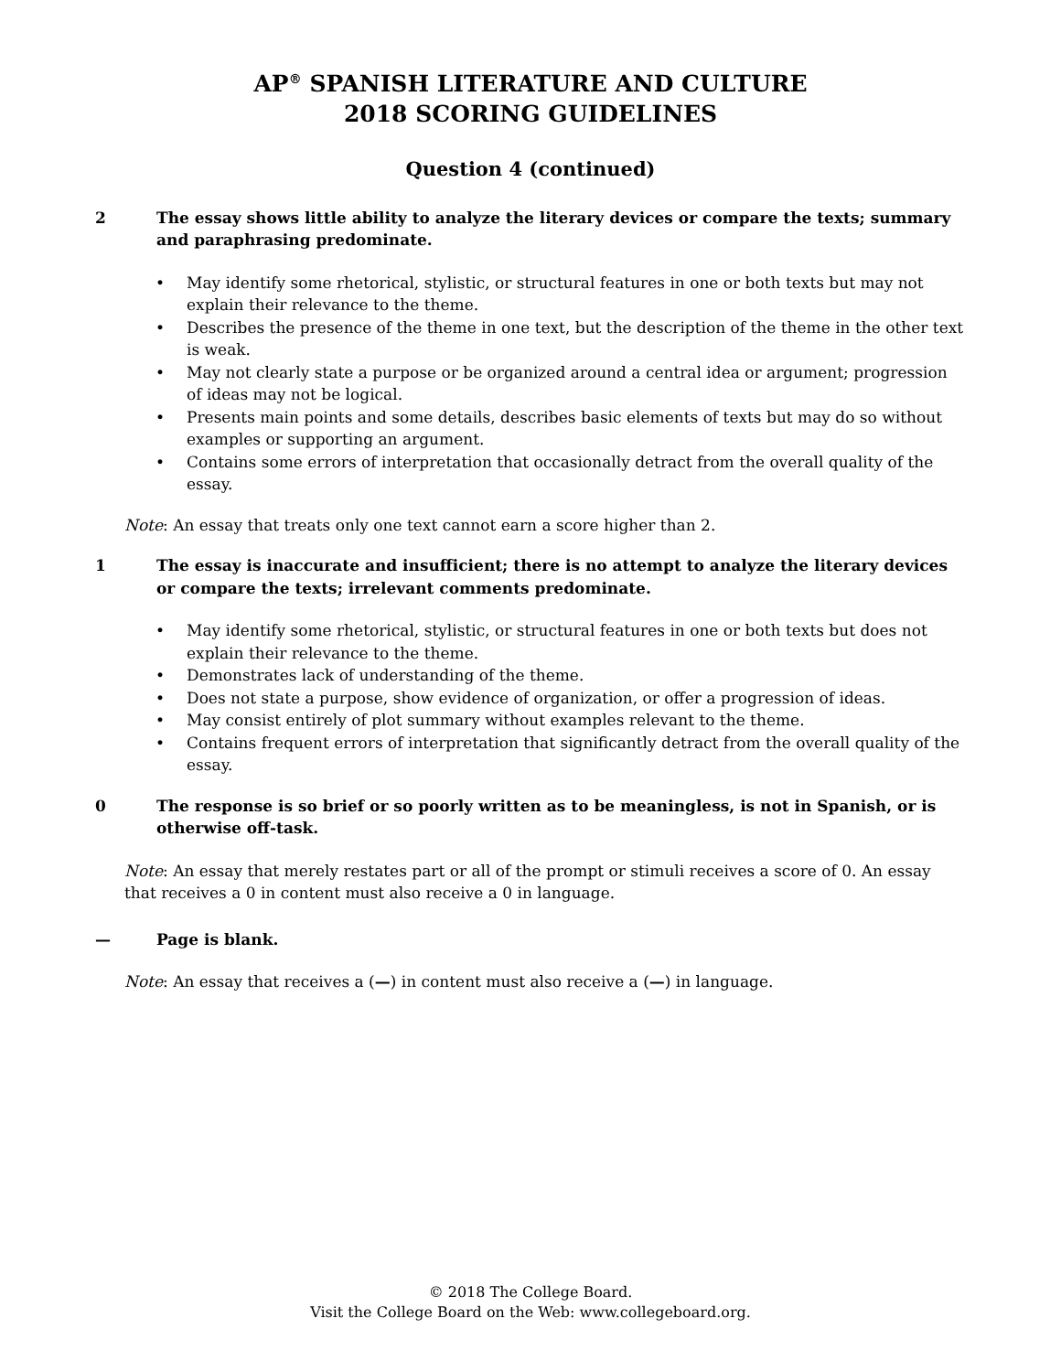AP<sup>®</sup> SPANISH LITERATURE AND CULTURE
2018 SCORING GUIDELINES
Question 4 (continued)
2 The essay shows little ability to analyze the literary devices or compare the texts; summary and paraphrasing predominate.
• May identify some rhetorical, stylistic, or structural features in one or both texts but may not explain their relevance to the theme.
• Describes the presence of the theme in one text, but the description of the theme in the other text is weak.
• May not clearly state a purpose or be organized around a central idea or argument; progression of ideas may not be logical.
• Presents main points and some details, describes basic elements of texts but may do so without examples or supporting an argument.
• Contains some errors of interpretation that occasionally detract from the overall quality of the essay.
Note: An essay that treats only one text cannot earn a score higher than 2.
1 The essay is inaccurate and insufficient; there is no attempt to analyze the literary devices or compare the texts; irrelevant comments predominate.
• May identify some rhetorical, stylistic, or structural features in one or both texts but does not explain their relevance to the theme.
• Demonstrates lack of understanding of the theme.
• Does not state a purpose, show evidence of organization, or offer a progression of ideas.
• May consist entirely of plot summary without examples relevant to the theme.
• Contains frequent errors of interpretation that significantly detract from the overall quality of the essay.
0 The response is so brief or so poorly written as to be meaningless, is not in Spanish, or is otherwise off-task.
Note: An essay that merely restates part or all of the prompt or stimuli receives a score of 0. An essay that receives a 0 in content must also receive a 0 in language.
— Page is blank.
Note: An essay that receives a (—) in content must also receive a (—) in language.
© 2018 The College Board.
Visit the College Board on the Web: www.collegeboard.org.